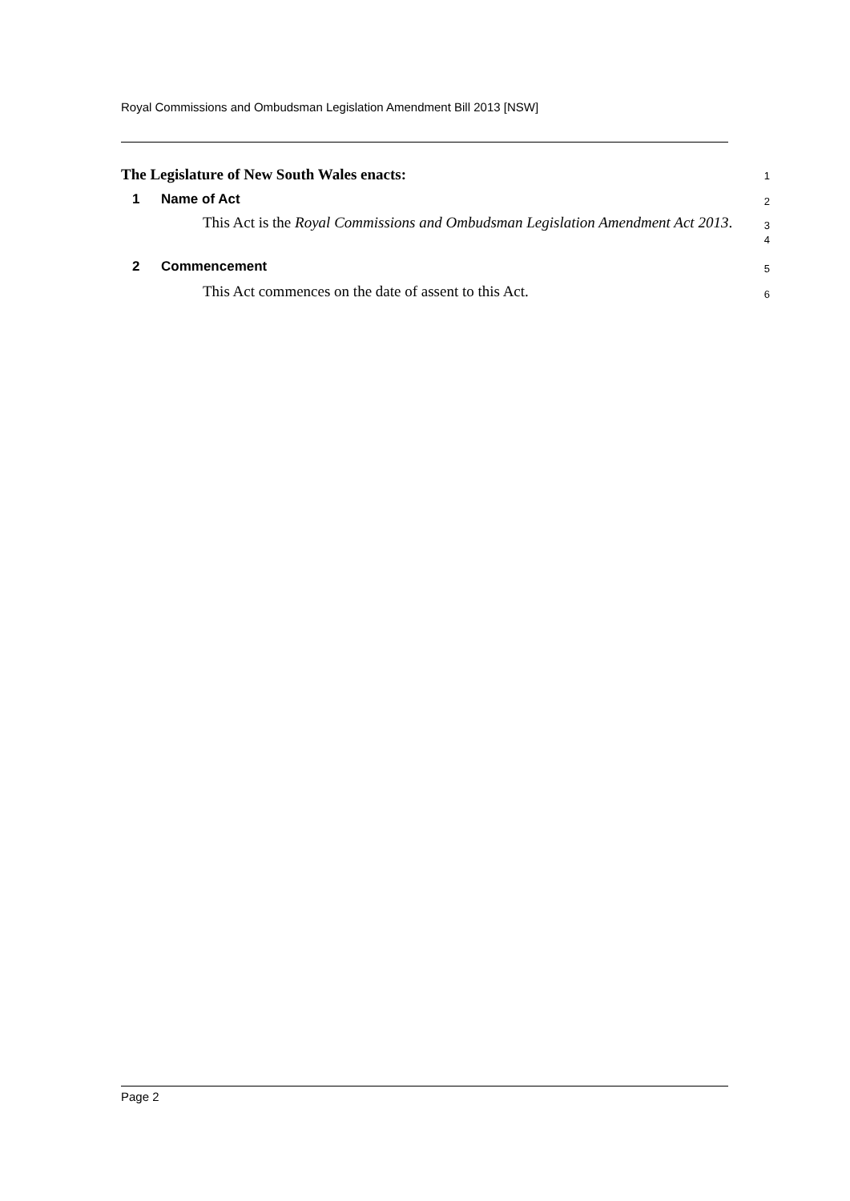Royal Commissions and Ombudsman Legislation Amendment Bill 2013 [NSW]
The Legislature of New South Wales enacts:
1
1 Name of Act
2
This Act is the Royal Commissions and Ombudsman Legislation Amendment Act 2013.
3
4
2 Commencement
5
This Act commences on the date of assent to this Act.
6
Page 2